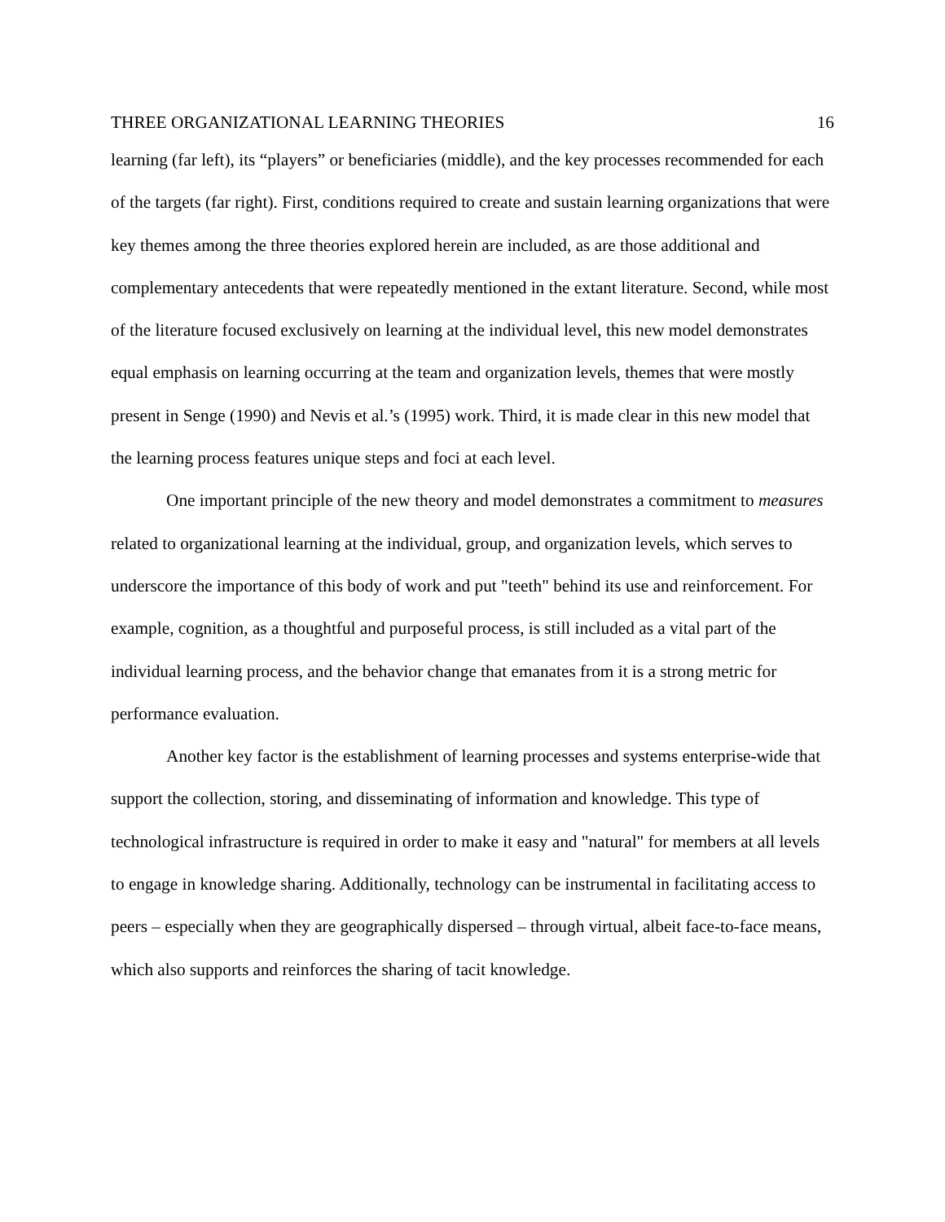THREE ORGANIZATIONAL LEARNING THEORIES 16
learning (far left), its “players” or beneficiaries (middle), and the key processes recommended for each of the targets (far right). First, conditions required to create and sustain learning organizations that were key themes among the three theories explored herein are included, as are those additional and complementary antecedents that were repeatedly mentioned in the extant literature. Second, while most of the literature focused exclusively on learning at the individual level, this new model demonstrates equal emphasis on learning occurring at the team and organization levels, themes that were mostly present in Senge (1990) and Nevis et al.’s (1995) work. Third, it is made clear in this new model that the learning process features unique steps and foci at each level.
One important principle of the new theory and model demonstrates a commitment to measures related to organizational learning at the individual, group, and organization levels, which serves to underscore the importance of this body of work and put "teeth" behind its use and reinforcement. For example, cognition, as a thoughtful and purposeful process, is still included as a vital part of the individual learning process, and the behavior change that emanates from it is a strong metric for performance evaluation.
Another key factor is the establishment of learning processes and systems enterprise-wide that support the collection, storing, and disseminating of information and knowledge. This type of technological infrastructure is required in order to make it easy and "natural" for members at all levels to engage in knowledge sharing. Additionally, technology can be instrumental in facilitating access to peers – especially when they are geographically dispersed – through virtual, albeit face-to-face means, which also supports and reinforces the sharing of tacit knowledge.